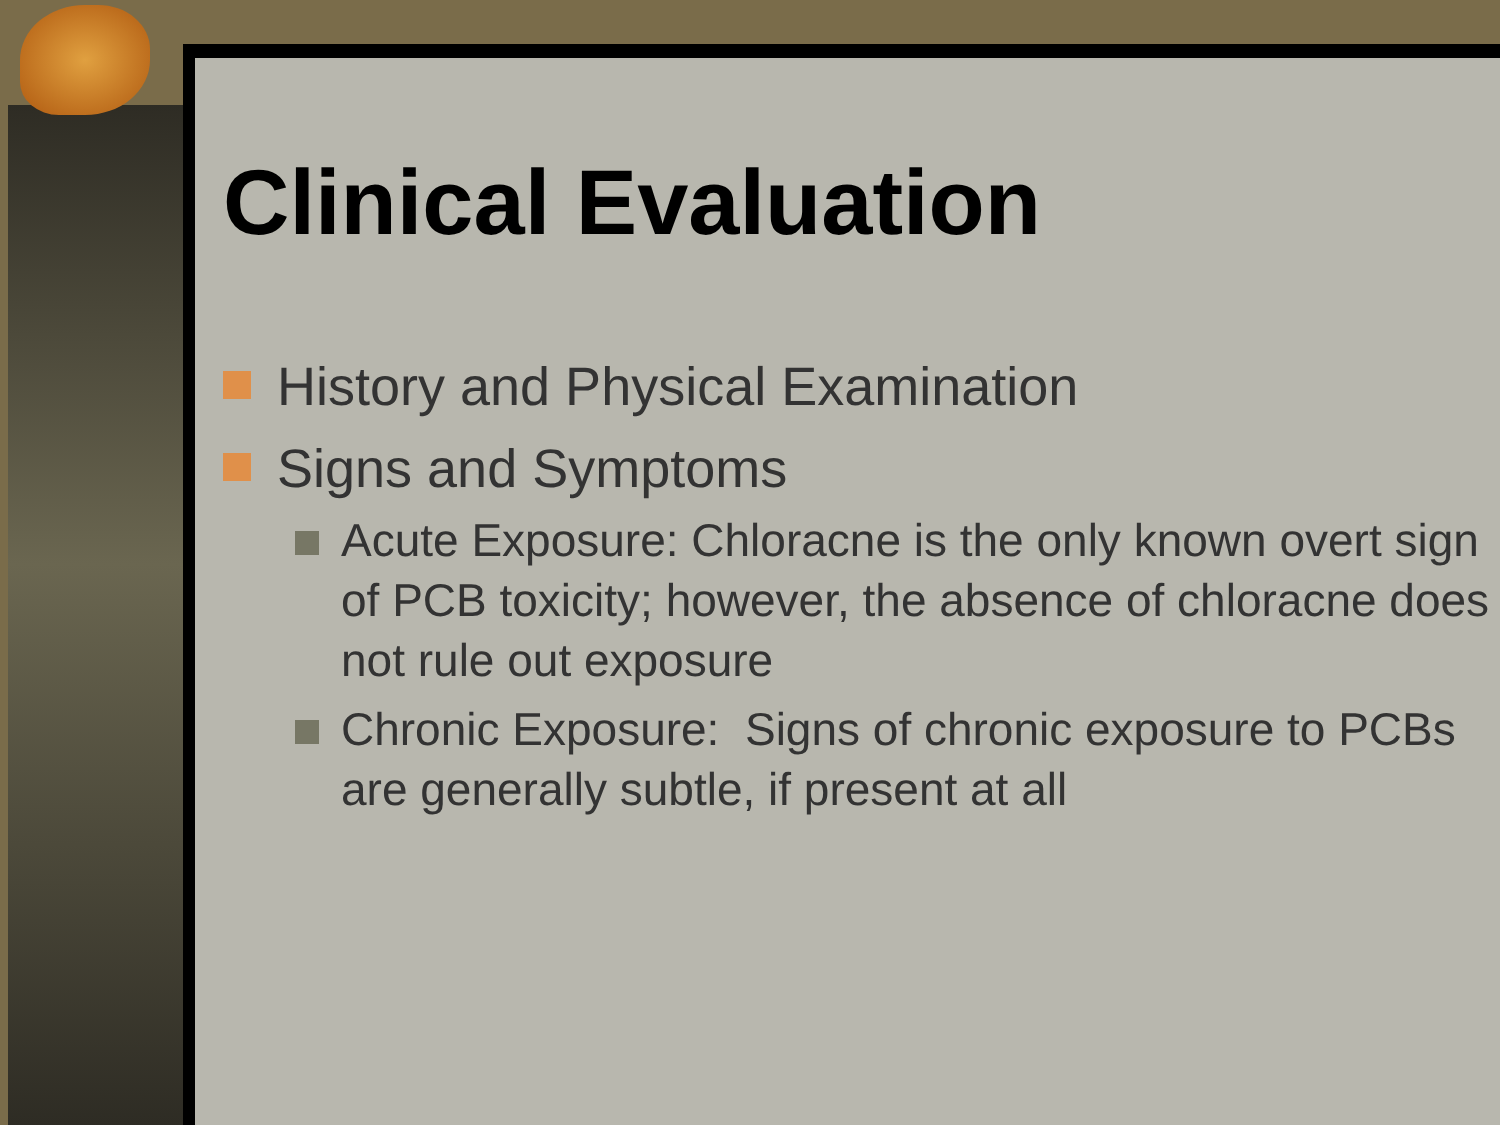Clinical Evaluation
History and Physical Examination
Signs and Symptoms
Acute Exposure: Chloracne is the only known overt sign of PCB toxicity; however, the absence of chloracne does not rule out exposure
Chronic Exposure: Signs of chronic exposure to PCBs are generally subtle, if present at all